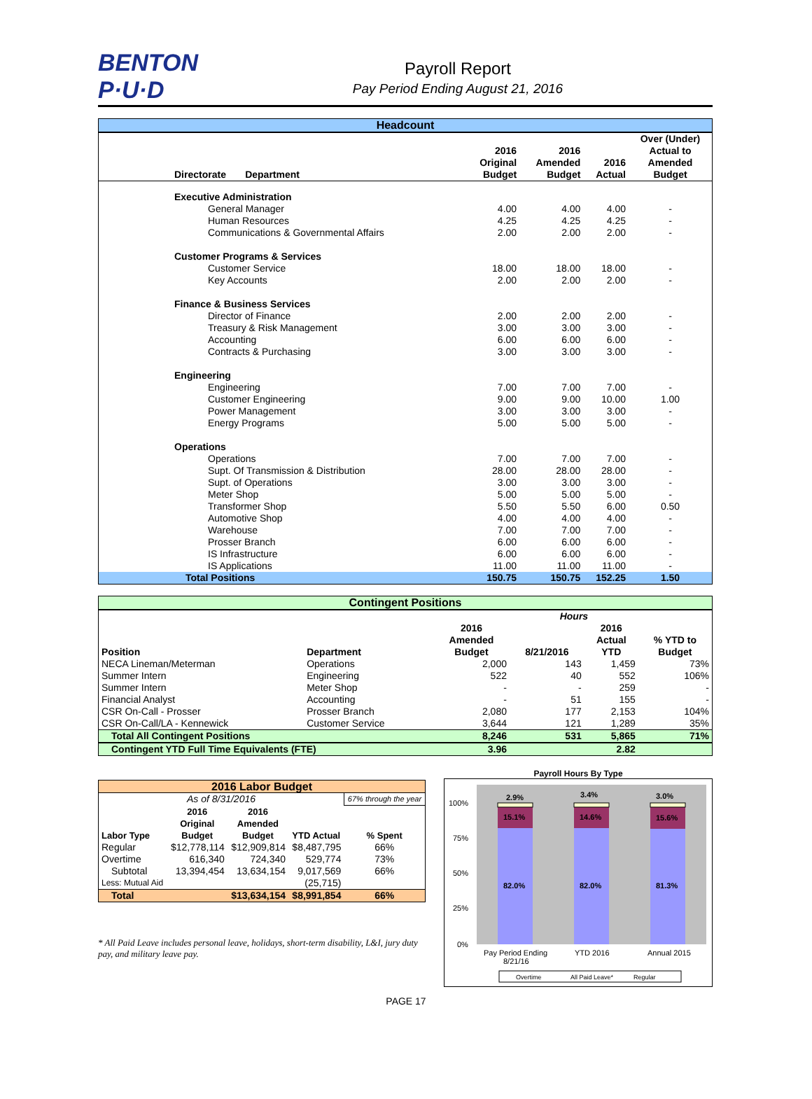BENTON P·U·D
Payroll Report
Pay Period Ending August 21, 2016
Headcount
| Directorate Department | 2016 Original Budget | 2016 Amended Budget | 2016 Actual | Over (Under) Actual to Amended Budget |
| Executive Administration | | | | |
| General Manager | 4.00 | 4.00 | 4.00 | - |
| Human Resources | 4.25 | 4.25 | 4.25 | - |
| Communications & Governmental Affairs | 2.00 | 2.00 | 2.00 | - |
| Customer Programs & Services | | | | |
| Customer Service | 18.00 | 18.00 | 18.00 | - |
| Key Accounts | 2.00 | 2.00 | 2.00 | - |
| Finance & Business Services | | | | |
| Director of Finance | 2.00 | 2.00 | 2.00 | - |
| Treasury & Risk Management | 3.00 | 3.00 | 3.00 | - |
| Accounting | 6.00 | 6.00 | 6.00 | - |
| Contracts & Purchasing | 3.00 | 3.00 | 3.00 | - |
| Engineering | | | | |
| Engineering | 7.00 | 7.00 | 7.00 | - |
| Customer Engineering | 9.00 | 9.00 | 10.00 | 1.00 |
| Power Management | 3.00 | 3.00 | 3.00 | - |
| Energy Programs | 5.00 | 5.00 | 5.00 | - |
| Operations | | | | |
| Operations | 7.00 | 7.00 | 7.00 | - |
| Supt. Of Transmission & Distribution | 28.00 | 28.00 | 28.00 | - |
| Supt. of Operations | 3.00 | 3.00 | 3.00 | - |
| Meter Shop | 5.00 | 5.00 | 5.00 | - |
| Transformer Shop | 5.50 | 5.50 | 6.00 | 0.50 |
| Automotive Shop | 4.00 | 4.00 | 4.00 | - |
| Warehouse | 7.00 | 7.00 | 7.00 | - |
| Prosser Branch | 6.00 | 6.00 | 6.00 | - |
| IS Infrastructure | 6.00 | 6.00 | 6.00 | - |
| IS Applications | 11.00 | 11.00 | 11.00 | - |
| Total Positions | 150.75 | 150.75 | 152.25 | 1.50 |
Contingent Positions
| | | | Hours | | |
| Position | Department | 2016 Amended Budget | 8/21/2016 | 2016 Actual YTD | % YTD to Budget |
| NECA Lineman/Meterman | Operations | 2,000 | 143 | 1,459 | 73% |
| Summer Intern | Engineering | 522 | 40 | 552 | 106% |
| Summer Intern | Meter Shop | - | - | 259 | - |
| Financial Analyst | Accounting | - | 51 | 155 | - |
| CSR On-Call - Prosser | Prosser Branch | 2,080 | 177 | 2,153 | 104% |
| CSR On-Call/LA - Kennewick | Customer Service | 3,644 | 121 | 1,289 | 35% |
| Total All Contingent Positions | | 8,246 | 531 | 5,865 | 71% |
| Contingent YTD Full Time Equivalents (FTE) | | 3.96 | | 2.82 | |
| 2016 Labor Budget | | | | |
| --- | --- | --- | --- | --- |
| As of 8/31/2016 | | | | 67% through the year |
| Labor Type | 2016 Original Budget | 2016 Amended Budget | YTD Actual | % Spent |
| Regular | $12,778,114 | $12,909,814 | $8,487,795 | 66% |
| Overtime | 616,340 | 724,340 | 529,774 | 73% |
| Subtotal | 13,394,454 | 13,634,154 | 9,017,569 | 66% |
| Less: Mutual Aid | | | (25,715) | |
| Total | | $13,634,154 | $8,991,854 | 66% |
* All Paid Leave includes personal leave, holidays, short-term disability, L&I, jury duty pay, and military leave pay.
Payroll Hours By Type
100%
75%
50%
25%
0%
2.9%
3.4%
3.0%
15.1%
14.6%
15.6%
82.0%
82.0%
81.3%
Pay Period Ending
8/21/16
YTD 2016
Annual 2015
Overtime
All Paid Leave*
Regular
PAGE 17